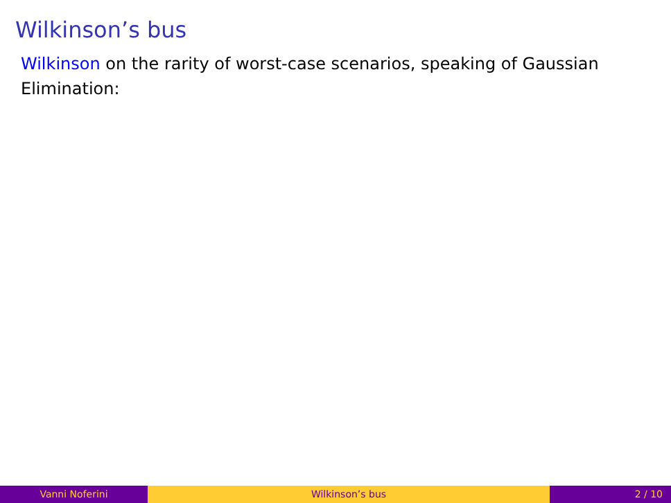Wilkinson’s bus
Wilkinson on the rarity of worst-case scenarios, speaking of Gaussian Elimination:
Vanni Noferini Wilkinson’s bus 2 / 10